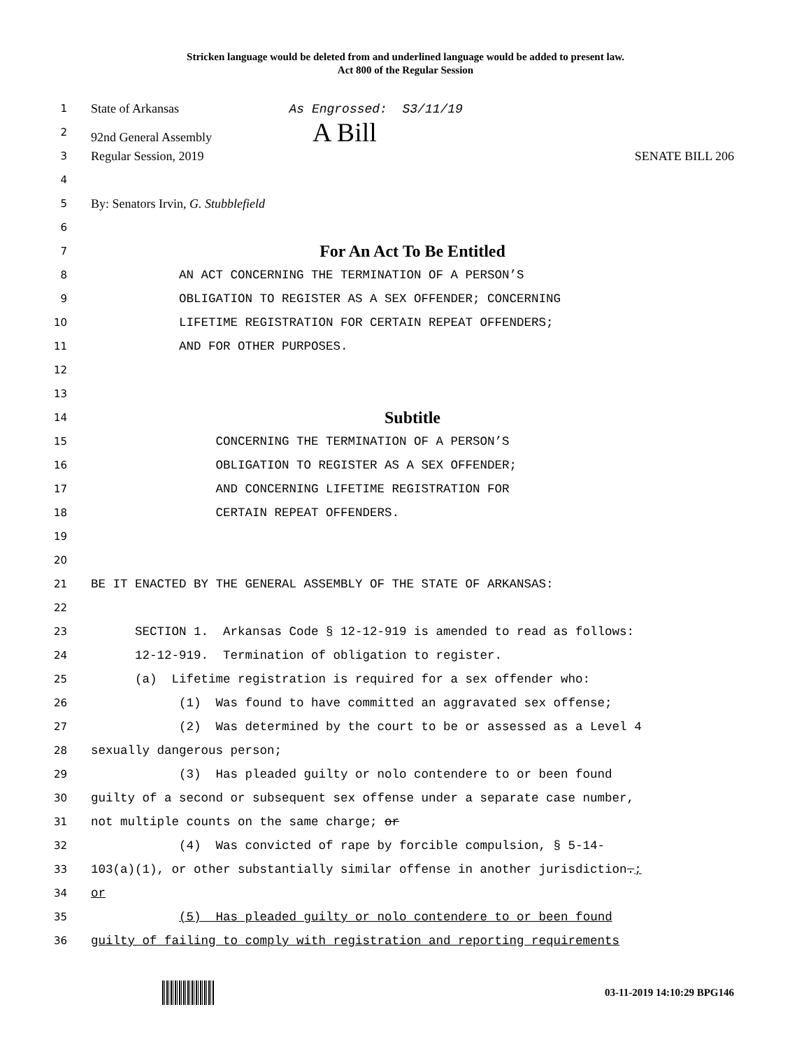Stricken language would be deleted from and underlined language would be added to present law.
Act 800 of the Regular Session
1 State of Arkansas As Engrossed: S3/11/19
2 92nd General Assembly A Bill
3 Regular Session, 2019 SENATE BILL 206
4
5 By: Senators Irvin, G. Stubblefield
6
7 For An Act To Be Entitled
8 AN ACT CONCERNING THE TERMINATION OF A PERSON’S
9 OBLIGATION TO REGISTER AS A SEX OFFENDER; CONCERNING
10 LIFETIME REGISTRATION FOR CERTAIN REPEAT OFFENDERS;
11 AND FOR OTHER PURPOSES.
12
13
14 Subtitle
15 CONCERNING THE TERMINATION OF A PERSON’S
16 OBLIGATION TO REGISTER AS A SEX OFFENDER;
17 AND CONCERNING LIFETIME REGISTRATION FOR
18 CERTAIN REPEAT OFFENDERS.
19
20
21 BE IT ENACTED BY THE GENERAL ASSEMBLY OF THE STATE OF ARKANSAS:
22
23 SECTION 1. Arkansas Code § 12-12-919 is amended to read as follows:
24 12-12-919. Termination of obligation to register.
25 (a) Lifetime registration is required for a sex offender who:
26 (1) Was found to have committed an aggravated sex offense;
27 (2) Was determined by the court to be or assessed as a Level 4
28 sexually dangerous person;
29 (3) Has pleaded guilty or nolo contendere to or been found
30 guilty of a second or subsequent sex offense under a separate case number,
31 not multiple counts on the same charge; or
32 (4) Was convicted of rape by forcible compulsion, § 5-14-
33 103(a)(1), or other substantially similar offense in another jurisdiction.;
34 or
35 (5) Has pleaded guilty or nolo contendere to or been found
36 guilty of failing to comply with registration and reporting requirements
03-11-2019 14:10:29 BPG146